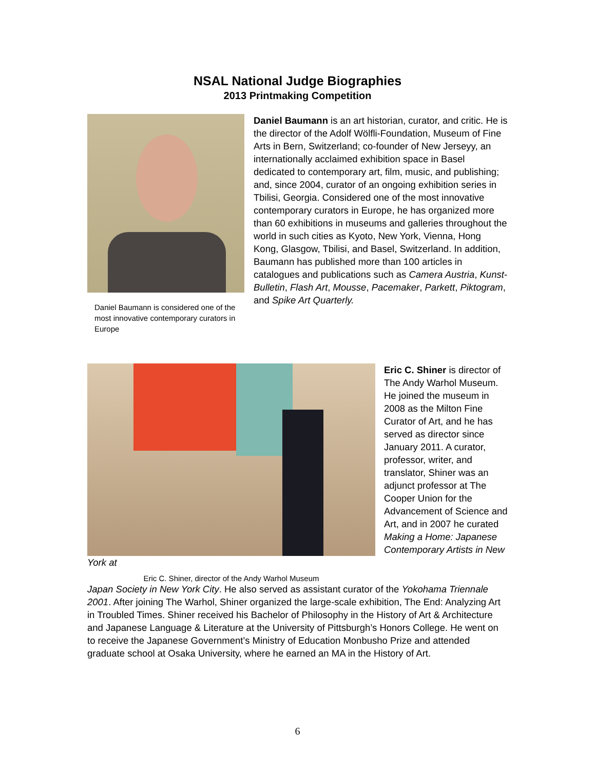NSAL National Judge Biographies
2013 Printmaking Competition
Daniel Baumann is considered one of the most innovative contemporary curators in Europe
Daniel Baumann is an art historian, curator, and critic. He is the director of the Adolf Wölfli-Foundation, Museum of Fine Arts in Bern, Switzerland; co-founder of New Jerseyy, an internationally acclaimed exhibition space in Basel dedicated to contemporary art, film, music, and publishing; and, since 2004, curator of an ongoing exhibition series in Tbilisi, Georgia. Considered one of the most innovative contemporary curators in Europe, he has organized more than 60 exhibitions in museums and galleries throughout the world in such cities as Kyoto, New York, Vienna, Hong Kong, Glasgow, Tbilisi, and Basel, Switzerland. In addition, Baumann has published more than 100 articles in catalogues and publications such as Camera Austria, Kunst-Bulletin, Flash Art, Mousse, Pacemaker, Parkett, Piktogram, and Spike Art Quarterly.
Eric C. Shiner is director of The Andy Warhol Museum. He joined the museum in 2008 as the Milton Fine Curator of Art, and he has served as director since January 2011. A curator, professor, writer, and translator, Shiner was an adjunct professor at The Cooper Union for the Advancement of Science and Art, and in 2007 he curated Making a Home: Japanese Contemporary Artists in New York at
Eric C. Shiner, director of the Andy Warhol Museum
Japan Society in New York City. He also served as assistant curator of the Yokohama Triennale 2001. After joining The Warhol, Shiner organized the large-scale exhibition, The End: Analyzing Art in Troubled Times. Shiner received his Bachelor of Philosophy in the History of Art & Architecture and Japanese Language & Literature at the University of Pittsburgh’s Honors College. He went on to receive the Japanese Government’s Ministry of Education Monbusho Prize and attended graduate school at Osaka University, where he earned an MA in the History of Art.
6